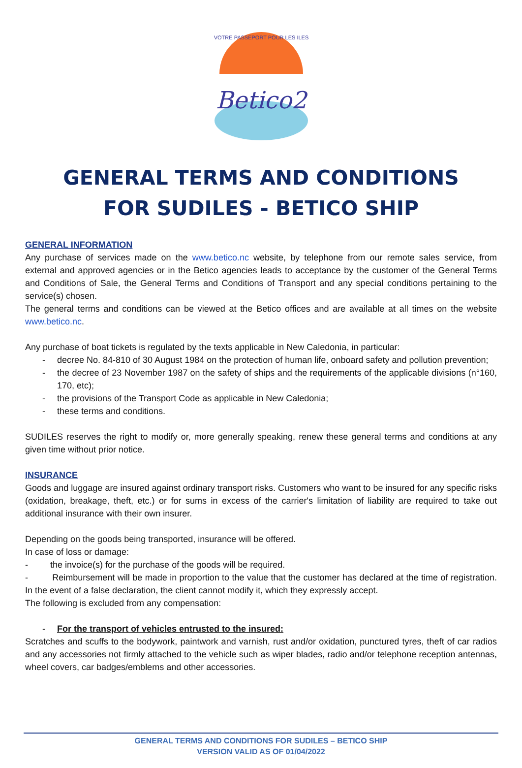Betico2
VOTRE PASSEPORT POUR LES ILES
GENERAL TERMS AND CONDITIONS
FOR SUDILES - BETICO SHIP
GENERAL INFORMATION
Any purchase of services made on the www.betico.nc website, by telephone from our remote sales service, from external and approved agencies or in the Betico agencies leads to acceptance by the customer of the General Terms and Conditions of Sale, the General Terms and Conditions of Transport and any special conditions pertaining to the service(s) chosen.
The general terms and conditions can be viewed at the Betico offices and are available at all times on the website www.betico.nc.
Any purchase of boat tickets is regulated by the texts applicable in New Caledonia, in particular:
- decree No. 84-810 of 30 August 1984 on the protection of human life, onboard safety and pollution prevention;
- the decree of 23 November 1987 on the safety of ships and the requirements of the applicable divisions (n°160, 170, etc);
- the provisions of the Transport Code as applicable in New Caledonia;
- these terms and conditions.
SUDILES reserves the right to modify or, more generally speaking, renew these general terms and conditions at any given time without prior notice.
INSURANCE
Goods and luggage are insured against ordinary transport risks. Customers who want to be insured for any specific risks (oxidation, breakage, theft, etc.) or for sums in excess of the carrier's limitation of liability are required to take out additional insurance with their own insurer.
Depending on the goods being transported, insurance will be offered.
In case of loss or damage:
- the invoice(s) for the purchase of the goods will be required.
- Reimbursement will be made in proportion to the value that the customer has declared at the time of registration. In the event of a false declaration, the client cannot modify it, which they expressly accept.
The following is excluded from any compensation:
- For the transport of vehicles entrusted to the insured:
Scratches and scuffs to the bodywork, paintwork and varnish, rust and/or oxidation, punctured tyres, theft of car radios and any accessories not firmly attached to the vehicle such as wiper blades, radio and/or telephone reception antennas, wheel covers, car badges/emblems and other accessories.
GENERAL TERMS AND CONDITIONS FOR SUDILES – BETICO SHIP
VERSION VALID AS OF 01/04/2022